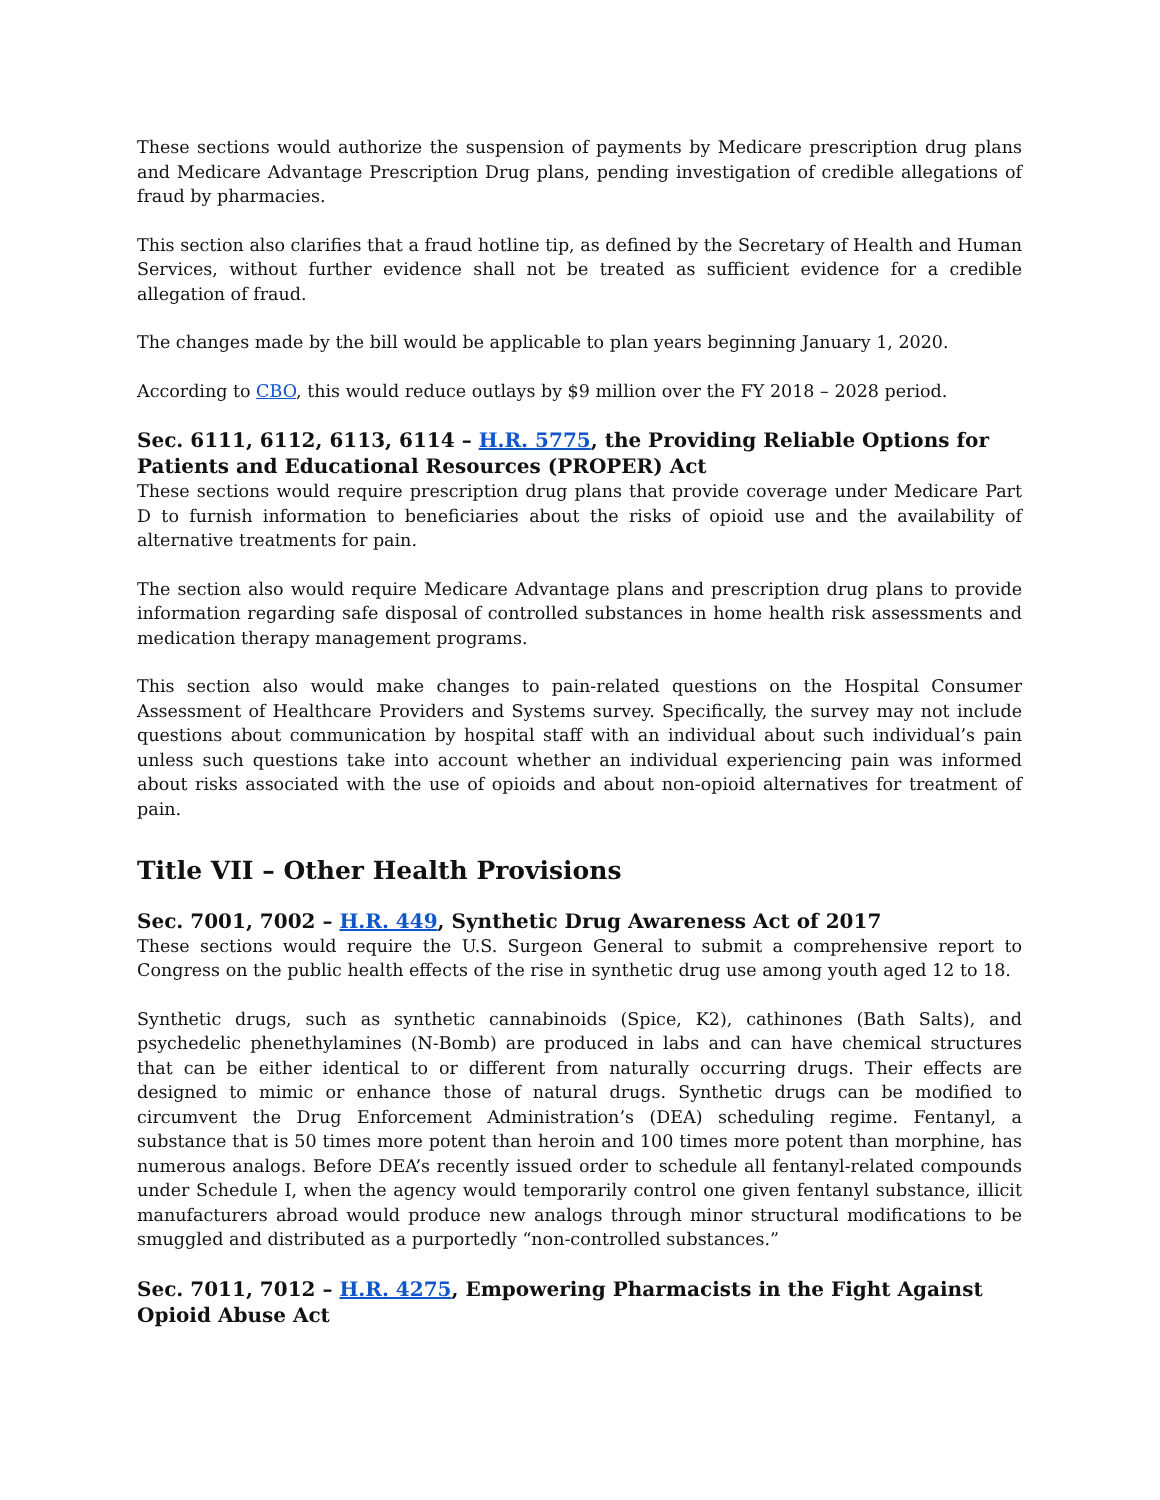These sections would authorize the suspension of payments by Medicare prescription drug plans and Medicare Advantage Prescription Drug plans, pending investigation of credible allegations of fraud by pharmacies.
This section also clarifies that a fraud hotline tip, as defined by the Secretary of Health and Human Services, without further evidence shall not be treated as sufficient evidence for a credible allegation of fraud.
The changes made by the bill would be applicable to plan years beginning January 1, 2020.
According to CBO, this would reduce outlays by $9 million over the FY 2018 – 2028 period.
Sec. 6111, 6112, 6113, 6114 – H.R. 5775, the Providing Reliable Options for Patients and Educational Resources (PROPER) Act
These sections would require prescription drug plans that provide coverage under Medicare Part D to furnish information to beneficiaries about the risks of opioid use and the availability of alternative treatments for pain.
The section also would require Medicare Advantage plans and prescription drug plans to provide information regarding safe disposal of controlled substances in home health risk assessments and medication therapy management programs.
This section also would make changes to pain-related questions on the Hospital Consumer Assessment of Healthcare Providers and Systems survey. Specifically, the survey may not include questions about communication by hospital staff with an individual about such individual’s pain unless such questions take into account whether an individual experiencing pain was informed about risks associated with the use of opioids and about non-opioid alternatives for treatment of pain.
Title VII – Other Health Provisions
Sec. 7001, 7002 – H.R. 449, Synthetic Drug Awareness Act of 2017
These sections would require the U.S. Surgeon General to submit a comprehensive report to Congress on the public health effects of the rise in synthetic drug use among youth aged 12 to 18.
Synthetic drugs, such as synthetic cannabinoids (Spice, K2), cathinones (Bath Salts), and psychedelic phenethylamines (N-Bomb) are produced in labs and can have chemical structures that can be either identical to or different from naturally occurring drugs. Their effects are designed to mimic or enhance those of natural drugs. Synthetic drugs can be modified to circumvent the Drug Enforcement Administration’s (DEA) scheduling regime. Fentanyl, a substance that is 50 times more potent than heroin and 100 times more potent than morphine, has numerous analogs. Before DEA’s recently issued order to schedule all fentanyl-related compounds under Schedule I, when the agency would temporarily control one given fentanyl substance, illicit manufacturers abroad would produce new analogs through minor structural modifications to be smuggled and distributed as a purportedly “non-controlled substances.”
Sec. 7011, 7012 – H.R. 4275, Empowering Pharmacists in the Fight Against Opioid Abuse Act